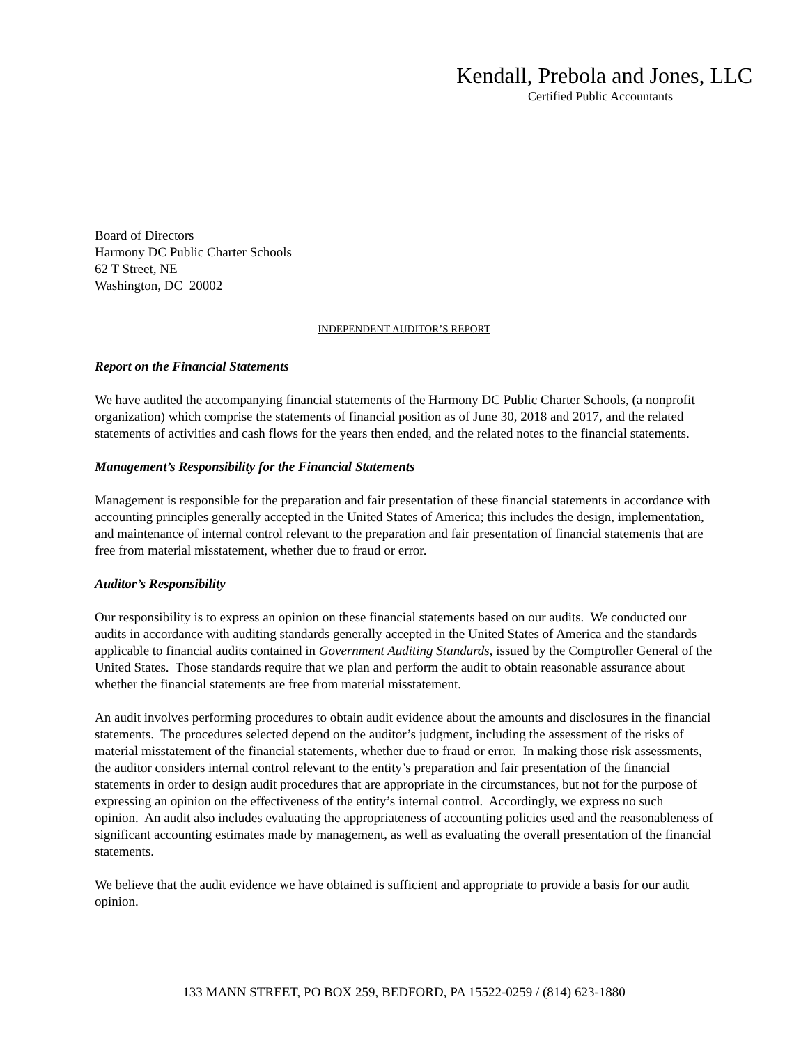Kendall, Prebola and Jones, LLC
Certified Public Accountants
Board of Directors
Harmony DC Public Charter Schools
62 T Street, NE
Washington, DC 20002
INDEPENDENT AUDITOR’S REPORT
Report on the Financial Statements
We have audited the accompanying financial statements of the Harmony DC Public Charter Schools, (a nonprofit organization) which comprise the statements of financial position as of June 30, 2018 and 2017, and the related statements of activities and cash flows for the years then ended, and the related notes to the financial statements.
Management’s Responsibility for the Financial Statements
Management is responsible for the preparation and fair presentation of these financial statements in accordance with accounting principles generally accepted in the United States of America; this includes the design, implementation, and maintenance of internal control relevant to the preparation and fair presentation of financial statements that are free from material misstatement, whether due to fraud or error.
Auditor’s Responsibility
Our responsibility is to express an opinion on these financial statements based on our audits. We conducted our audits in accordance with auditing standards generally accepted in the United States of America and the standards applicable to financial audits contained in Government Auditing Standards, issued by the Comptroller General of the United States. Those standards require that we plan and perform the audit to obtain reasonable assurance about whether the financial statements are free from material misstatement.
An audit involves performing procedures to obtain audit evidence about the amounts and disclosures in the financial statements. The procedures selected depend on the auditor’s judgment, including the assessment of the risks of material misstatement of the financial statements, whether due to fraud or error. In making those risk assessments, the auditor considers internal control relevant to the entity’s preparation and fair presentation of the financial statements in order to design audit procedures that are appropriate in the circumstances, but not for the purpose of expressing an opinion on the effectiveness of the entity’s internal control. Accordingly, we express no such opinion. An audit also includes evaluating the appropriateness of accounting policies used and the reasonableness of significant accounting estimates made by management, as well as evaluating the overall presentation of the financial statements.
We believe that the audit evidence we have obtained is sufficient and appropriate to provide a basis for our audit opinion.
133 MANN STREET, PO BOX 259, BEDFORD, PA 15522-0259 / (814) 623-1880